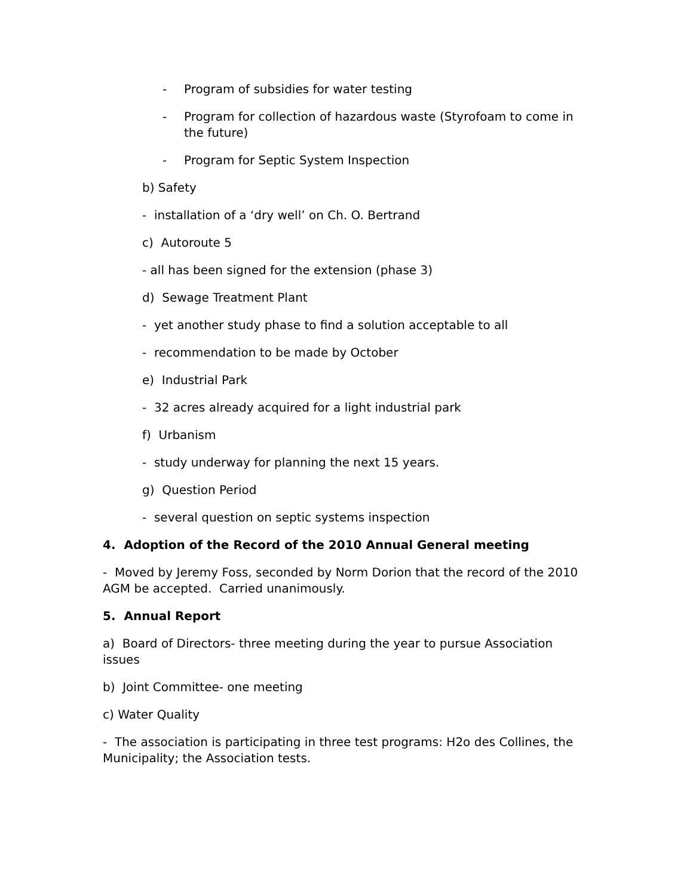- Program of subsidies for water testing
- Program for collection of hazardous waste (Styrofoam to come in the future)
- Program for Septic System Inspection
b) Safety
- installation of a ‘dry well’ on Ch. O. Bertrand
c) Autoroute 5
- all has been signed for the extension (phase 3)
d) Sewage Treatment Plant
- yet another study phase to find a solution acceptable to all
- recommendation to be made by October
e) Industrial Park
- 32 acres already acquired for a light industrial park
f) Urbanism
- study underway for planning the next 15 years.
g) Question Period
- several question on septic systems inspection
4. Adoption of the Record of the 2010 Annual General meeting
- Moved by Jeremy Foss, seconded by Norm Dorion that the record of the 2010 AGM be accepted. Carried unanimously.
5. Annual Report
a) Board of Directors- three meeting during the year to pursue Association issues
b) Joint Committee- one meeting
c) Water Quality
- The association is participating in three test programs: H2o des Collines, the Municipality; the Association tests.